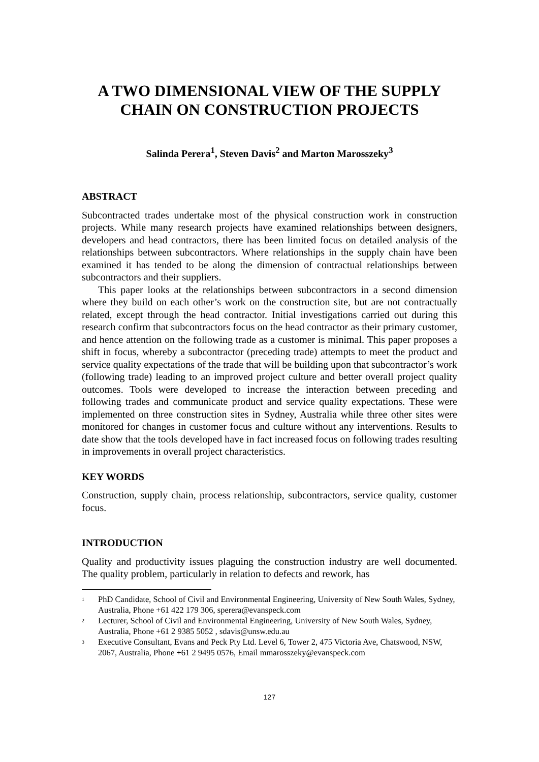A TWO DIMENSIONAL VIEW OF THE SUPPLY CHAIN ON CONSTRUCTION PROJECTS
Salinda Perera<sup>1</sup>, Steven Davis<sup>2</sup> and Marton Marosszeky<sup>3</sup>
ABSTRACT
Subcontracted trades undertake most of the physical construction work in construction projects. While many research projects have examined relationships between designers, developers and head contractors, there has been limited focus on detailed analysis of the relationships between subcontractors. Where relationships in the supply chain have been examined it has tended to be along the dimension of contractual relationships between subcontractors and their suppliers.
This paper looks at the relationships between subcontractors in a second dimension where they build on each other’s work on the construction site, but are not contractually related, except through the head contractor. Initial investigations carried out during this research confirm that subcontractors focus on the head contractor as their primary customer, and hence attention on the following trade as a customer is minimal. This paper proposes a shift in focus, whereby a subcontractor (preceding trade) attempts to meet the product and service quality expectations of the trade that will be building upon that subcontractor’s work (following trade) leading to an improved project culture and better overall project quality outcomes. Tools were developed to increase the interaction between preceding and following trades and communicate product and service quality expectations. These were implemented on three construction sites in Sydney, Australia while three other sites were monitored for changes in customer focus and culture without any interventions. Results to date show that the tools developed have in fact increased focus on following trades resulting in improvements in overall project characteristics.
KEY WORDS
Construction, supply chain, process relationship, subcontractors, service quality, customer focus.
INTRODUCTION
Quality and productivity issues plaguing the construction industry are well documented. The quality problem, particularly in relation to defects and rework, has
<sup>1</sup> PhD Candidate, School of Civil and Environmental Engineering, University of New South Wales, Sydney, Australia, Phone +61 422 179 306, sperera@evanspeck.com
<sup>2</sup> Lecturer, School of Civil and Environmental Engineering, University of New South Wales, Sydney, Australia, Phone +61 2 9385 5052 , sdavis@unsw.edu.au
<sup>3</sup> Executive Consultant, Evans and Peck Pty Ltd. Level 6, Tower 2, 475 Victoria Ave, Chatswood, NSW, 2067, Australia, Phone +61 2 9495 0576, Email mmarosszeky@evanspeck.com
127